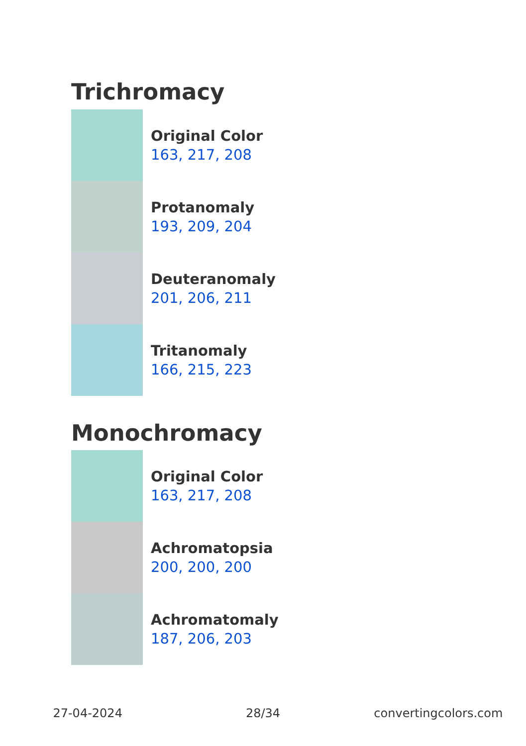Trichromacy
Original Color
163, 217, 208
Protanomaly
193, 209, 204
Deuteranomaly
201, 206, 211
Tritanomaly
166, 215, 223
Monochromacy
Original Color
163, 217, 208
Achromatopsia
200, 200, 200
Achromatomaly
187, 206, 203
27-04-2024 28/34 convertingcolors.com